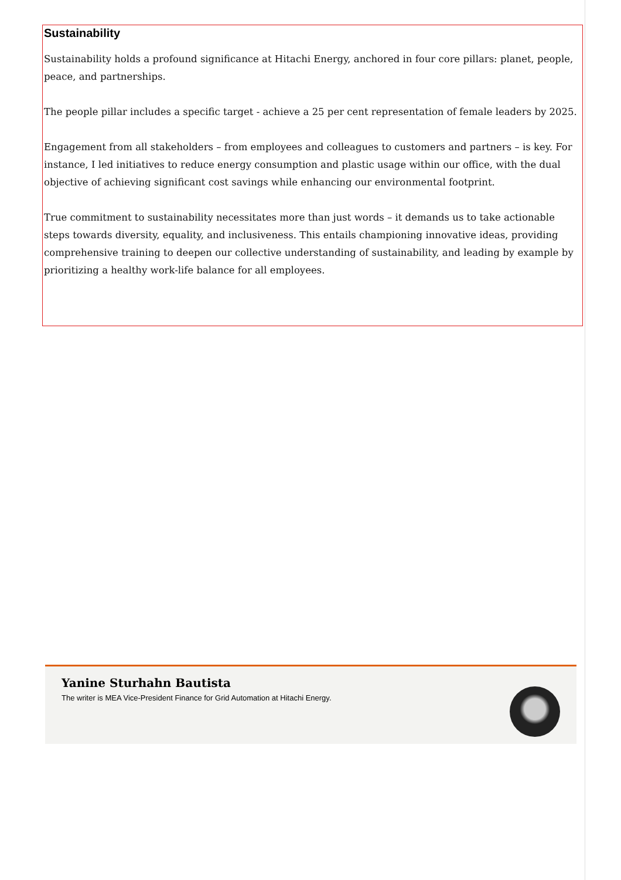Sustainability
Sustainability holds a profound significance at Hitachi Energy, anchored in four core pillars: planet, people, peace, and partnerships.
The people pillar includes a specific target - achieve a 25 per cent representation of female leaders by 2025.
Engagement from all stakeholders – from employees and colleagues to customers and partners – is key. For instance, I led initiatives to reduce energy consumption and plastic usage within our office, with the dual objective of achieving significant cost savings while enhancing our environmental footprint.
True commitment to sustainability necessitates more than just words – it demands us to take actionable steps towards diversity, equality, and inclusiveness. This entails championing innovative ideas, providing comprehensive training to deepen our collective understanding of sustainability, and leading by example by prioritizing a healthy work-life balance for all employees.
Yanine Sturhahn Bautista
The writer is MEA Vice-President Finance for Grid Automation at Hitachi Energy.